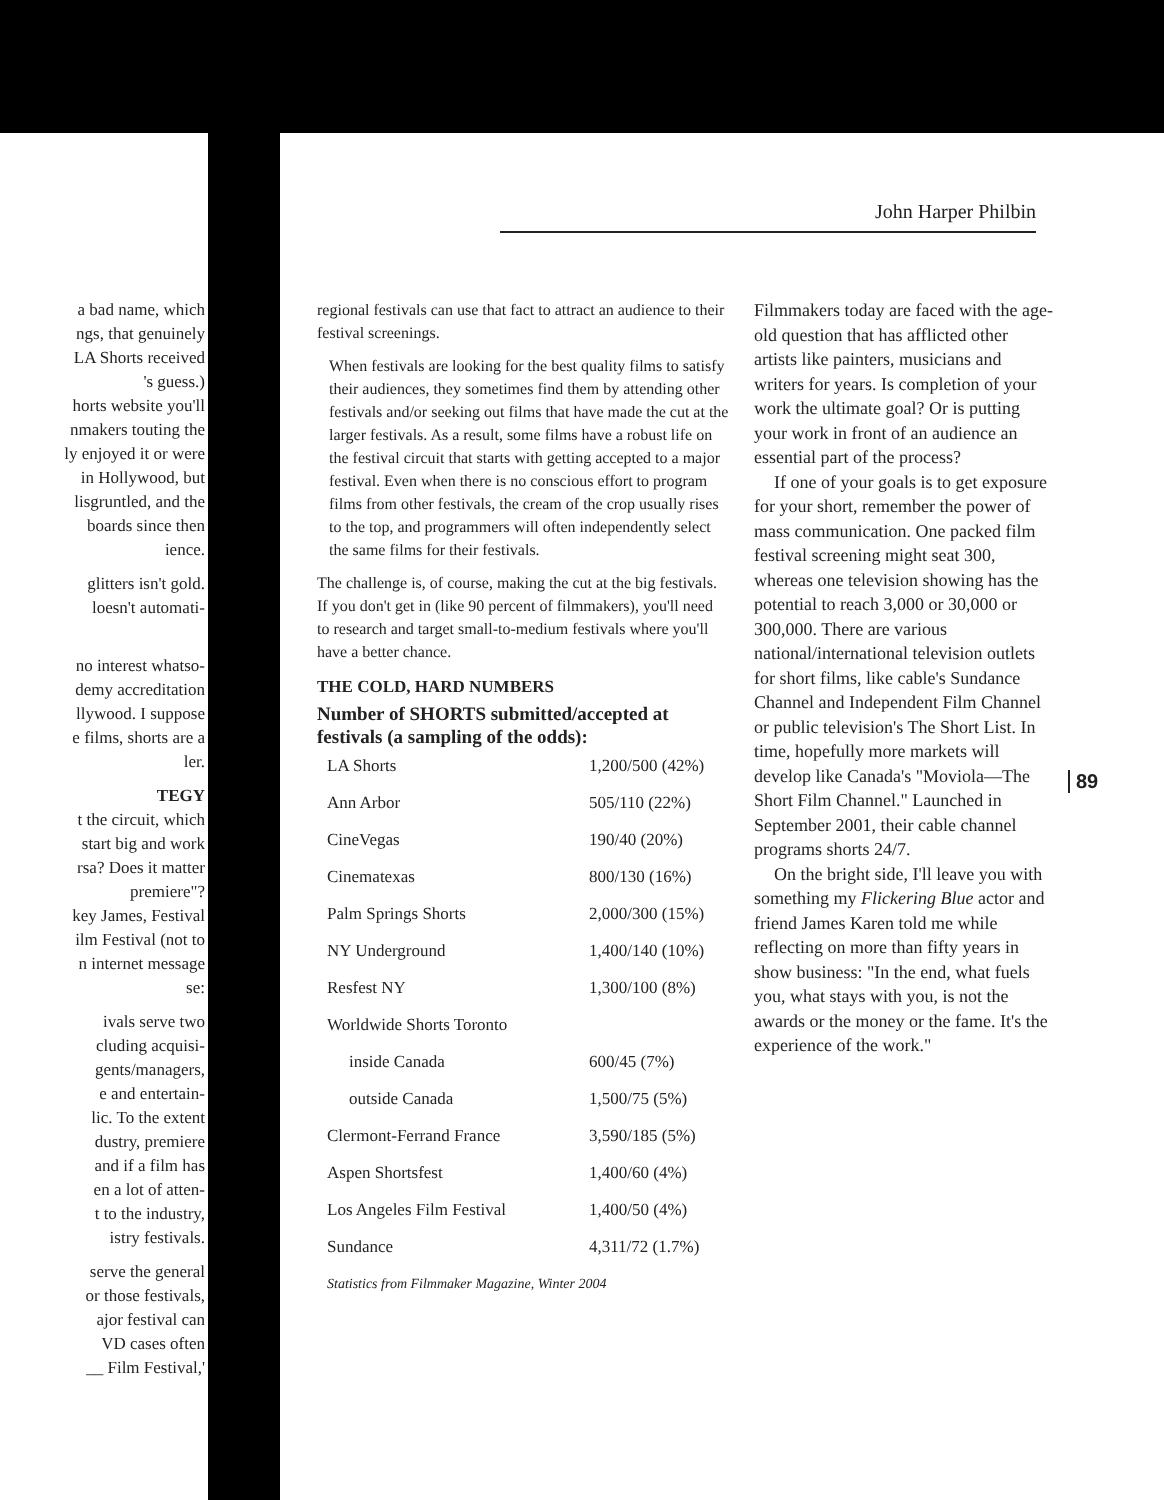John Harper Philbin
a bad name, which
ngs, that genuinely
LA Shorts received
's guess.)
horts website you'll
nmakers touting the
ly enjoyed it or were
in Hollywood, but
lisgruntled, and the
boards since then
ience.
glitters isn't gold.
loesn't automati-
no interest whatso-
demy accreditation
llywood. I suppose
e films, shorts are a
ler.
TEGY
t the circuit, which
start big and work
rsa? Does it matter
premiere"?
key James, Festival
ilm Festival (not to
n internet message
se:
ivals serve two
cluding acquisi-
gents/managers,
e and entertain-
lic. To the extent
dustry, premiere
and if a film has
en a lot of atten-
t to the industry,
istry festivals.
serve the general
or those festivals,
ajor festival can
VD cases often
__ Film Festival,'
regional festivals can use that fact to attract an audience to their festival screenings.
When festivals are looking for the best quality films to satisfy their audiences, they sometimes find them by attending other festivals and/or seeking out films that have made the cut at the larger festivals. As a result, some films have a robust life on the festival circuit that starts with getting accepted to a major festival. Even when there is no conscious effort to program films from other festivals, the cream of the crop usually rises to the top, and programmers will often independently select the same films for their festivals.
The challenge is, of course, making the cut at the big festivals. If you don't get in (like 90 percent of filmmakers), you'll need to research and target small-to-medium festivals where you'll have a better chance.
THE COLD, HARD NUMBERS
Number of SHORTS submitted/accepted at festivals (a sampling of the odds):
| LA Shorts | 1,200/500 (42%) |
| Ann Arbor | 505/110 (22%) |
| CineVegas | 190/40 (20%) |
| Cinematexas | 800/130 (16%) |
| Palm Springs Shorts | 2,000/300 (15%) |
| NY Underground | 1,400/140 (10%) |
| Resfest NY | 1,300/100 (8%) |
| Worldwide Shorts Toronto | |
| inside Canada | 600/45 (7%) |
| outside Canada | 1,500/75 (5%) |
| Clermont-Ferrand France | 3,590/185 (5%) |
| Aspen Shortsfest | 1,400/60 (4%) |
| Los Angeles Film Festival | 1,400/50 (4%) |
| Sundance | 4,311/72 (1.7%) |
Statistics from Filmmaker Magazine, Winter 2004
Filmmakers today are faced with the age-old question that has afflicted other artists like painters, musicians and writers for years. Is completion of your work the ultimate goal? Or is putting your work in front of an audience an essential part of the process?
If one of your goals is to get exposure for your short, remember the power of mass communication. One packed film festival screening might seat 300, whereas one television showing has the potential to reach 3,000 or 30,000 or 300,000. There are various national/international television outlets for short films, like cable's Sundance Channel and Independent Film Channel or public television's The Short List. In time, hopefully more markets will develop like Canada's "Moviola—The Short Film Channel." Launched in September 2001, their cable channel programs shorts 24/7.
On the bright side, I'll leave you with something my Flickering Blue actor and friend James Karen told me while reflecting on more than fifty years in show business: "In the end, what fuels you, what stays with you, is not the awards or the money or the fame. It's the experience of the work."
89